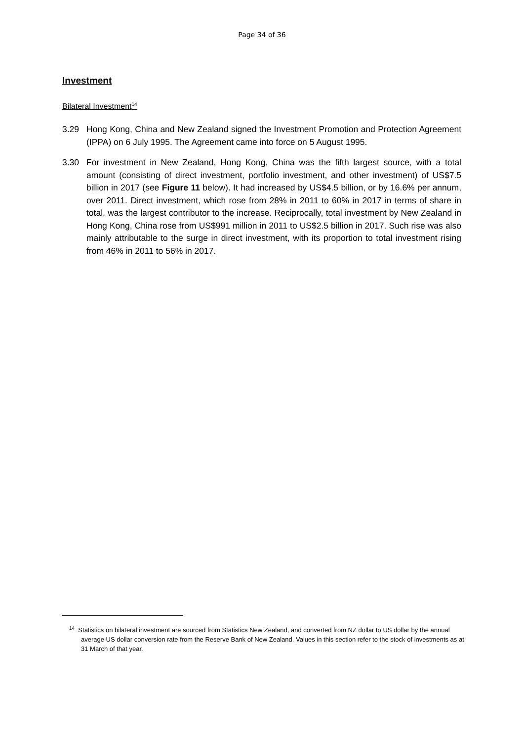Page 34 of 36
Investment
Bilateral Investment<sup>14</sup>
3.29 Hong Kong, China and New Zealand signed the Investment Promotion and Protection Agreement (IPPA) on 6 July 1995. The Agreement came into force on 5 August 1995.
3.30 For investment in New Zealand, Hong Kong, China was the fifth largest source, with a total amount (consisting of direct investment, portfolio investment, and other investment) of US$7.5 billion in 2017 (see Figure 11 below). It had increased by US$4.5 billion, or by 16.6% per annum, over 2011. Direct investment, which rose from 28% in 2011 to 60% in 2017 in terms of share in total, was the largest contributor to the increase. Reciprocally, total investment by New Zealand in Hong Kong, China rose from US$991 million in 2011 to US$2.5 billion in 2017. Such rise was also mainly attributable to the surge in direct investment, with its proportion to total investment rising from 46% in 2011 to 56% in 2017.
<sup>14</sup> Statistics on bilateral investment are sourced from Statistics New Zealand, and converted from NZ dollar to US dollar by the annual average US dollar conversion rate from the Reserve Bank of New Zealand. Values in this section refer to the stock of investments as at 31 March of that year.